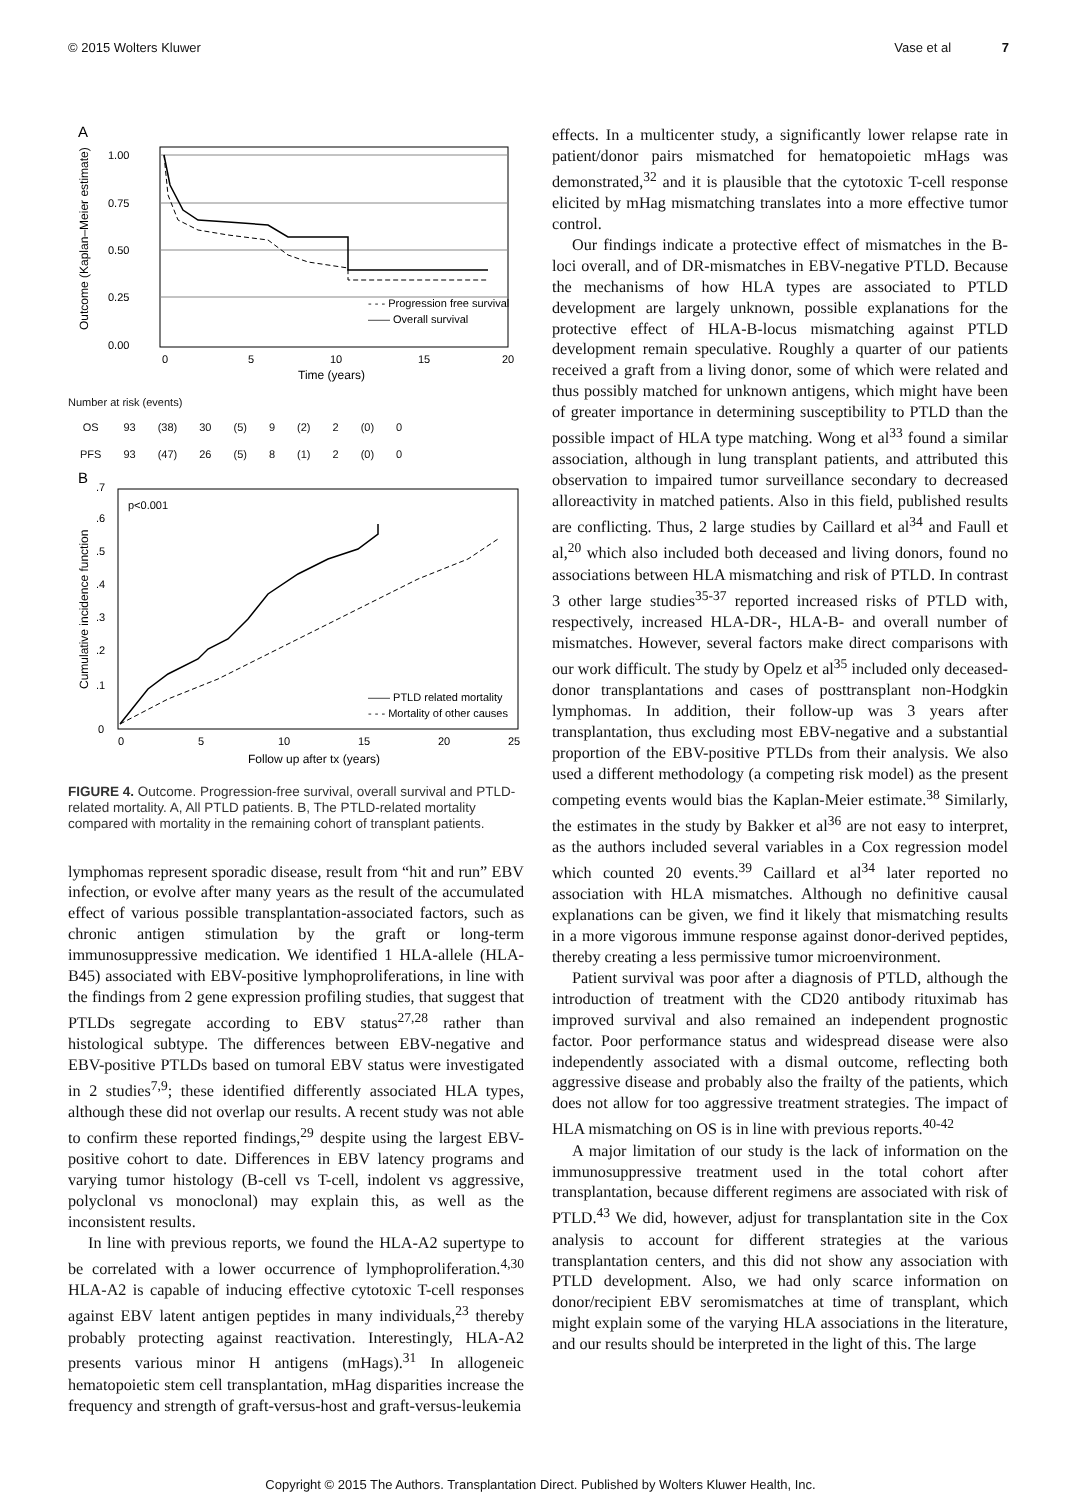© 2015 Wolters Kluwer Vase et al 7
A
1.00
0.75
0.50
0.25
0.00
0
5
10
15
20
Time (years)
Outcome (Kaplan–Meier estimate)
- - - Progression free survival
—— Overall survival
Number at risk (events)
| OS | 93 | (38) | 30 | (5) | 9 | (2) | 2 | (0) | 0 |
| PFS | 93 | (47) | 26 | (5) | 8 | (1) | 2 | (0) | 0 |
B
p<0.001
0
.1
.2
.3
.4
.5
.6
.7
0
5
10
15
20
25
Follow up after tx (years)
Cumulative incidence function
—— PTLD related mortality
- - - Mortality of other causes
FIGURE 4. Outcome. Progression-free survival, overall survival and PTLD-related mortality. A, All PTLD patients. B, The PTLD-related mortality compared with mortality in the remaining cohort of transplant patients.
lymphomas represent sporadic disease, result from “hit and run” EBV infection, or evolve after many years as the result of the accumulated effect of various possible transplantation-associated factors, such as chronic antigen stimulation by the graft or long-term immunosuppressive medication. We identified 1 HLA-allele (HLA-B45) associated with EBV-positive lymphoproliferations, in line with the findings from 2 gene expression profiling studies, that suggest that PTLDs segregate according to EBV status<sup>27,28</sup> rather than histological subtype. The differences between EBV-negative and EBV-positive PTLDs based on tumoral EBV status were investigated in 2 studies<sup>7,9</sup>; these identified differently associated HLA types, although these did not overlap our results. A recent study was not able to confirm these reported findings,<sup>29</sup> despite using the largest EBV-positive cohort to date. Differences in EBV latency programs and varying tumor histology (B-cell vs T-cell, indolent vs aggressive, polyclonal vs monoclonal) may explain this, as well as the inconsistent results.
In line with previous reports, we found the HLA-A2 supertype to be correlated with a lower occurrence of lymphoproliferation.<sup>4,30</sup> HLA-A2 is capable of inducing effective cytotoxic T-cell responses against EBV latent antigen peptides in many individuals,<sup>23</sup> thereby probably protecting against reactivation. Interestingly, HLA-A2 presents various minor H antigens (mHags).<sup>31</sup> In allogeneic hematopoietic stem cell transplantation, mHag disparities increase the frequency and strength of graft-versus-host and graft-versus-leukemia
effects. In a multicenter study, a significantly lower relapse rate in patient/donor pairs mismatched for hematopoietic mHags was demonstrated,<sup>32</sup> and it is plausible that the cytotoxic T-cell response elicited by mHag mismatching translates into a more effective tumor control.
Our findings indicate a protective effect of mismatches in the B-loci overall, and of DR-mismatches in EBV-negative PTLD. Because the mechanisms of how HLA types are associated to PTLD development are largely unknown, possible explanations for the protective effect of HLA-B-locus mismatching against PTLD development remain speculative. Roughly a quarter of our patients received a graft from a living donor, some of which were related and thus possibly matched for unknown antigens, which might have been of greater importance in determining susceptibility to PTLD than the possible impact of HLA type matching. Wong et al<sup>33</sup> found a similar association, although in lung transplant patients, and attributed this observation to impaired tumor surveillance secondary to decreased alloreactivity in matched patients. Also in this field, published results are conflicting. Thus, 2 large studies by Caillard et al<sup>34</sup> and Faull et al,<sup>20</sup> which also included both deceased and living donors, found no associations between HLA mismatching and risk of PTLD. In contrast 3 other large studies<sup>35-37</sup> reported increased risks of PTLD with, respectively, increased HLA-DR-, HLA-B- and overall number of mismatches. However, several factors make direct comparisons with our work difficult. The study by Opelz et al<sup>35</sup> included only deceased-donor transplantations and cases of posttransplant non-Hodgkin lymphomas. In addition, their follow-up was 3 years after transplantation, thus excluding most EBV-negative and a substantial proportion of the EBV-positive PTLDs from their analysis. We also used a different methodology (a competing risk model) as the present competing events would bias the Kaplan-Meier estimate.<sup>38</sup> Similarly, the estimates in the study by Bakker et al<sup>36</sup> are not easy to interpret, as the authors included several variables in a Cox regression model which counted 20 events.<sup>39</sup> Caillard et al<sup>34</sup> later reported no association with HLA mismatches. Although no definitive causal explanations can be given, we find it likely that mismatching results in a more vigorous immune response against donor-derived peptides, thereby creating a less permissive tumor microenvironment.
Patient survival was poor after a diagnosis of PTLD, although the introduction of treatment with the CD20 antibody rituximab has improved survival and also remained an independent prognostic factor. Poor performance status and widespread disease were also independently associated with a dismal outcome, reflecting both aggressive disease and probably also the frailty of the patients, which does not allow for too aggressive treatment strategies. The impact of HLA mismatching on OS is in line with previous reports.<sup>40-42</sup>
A major limitation of our study is the lack of information on the immunosuppressive treatment used in the total cohort after transplantation, because different regimens are associated with risk of PTLD.<sup>43</sup> We did, however, adjust for transplantation site in the Cox analysis to account for different strategies at the various transplantation centers, and this did not show any association with PTLD development. Also, we had only scarce information on donor/recipient EBV seromismatches at time of transplant, which might explain some of the varying HLA associations in the literature, and our results should be interpreted in the light of this. The large
Copyright © 2015 The Authors. Transplantation Direct. Published by Wolters Kluwer Health, Inc.